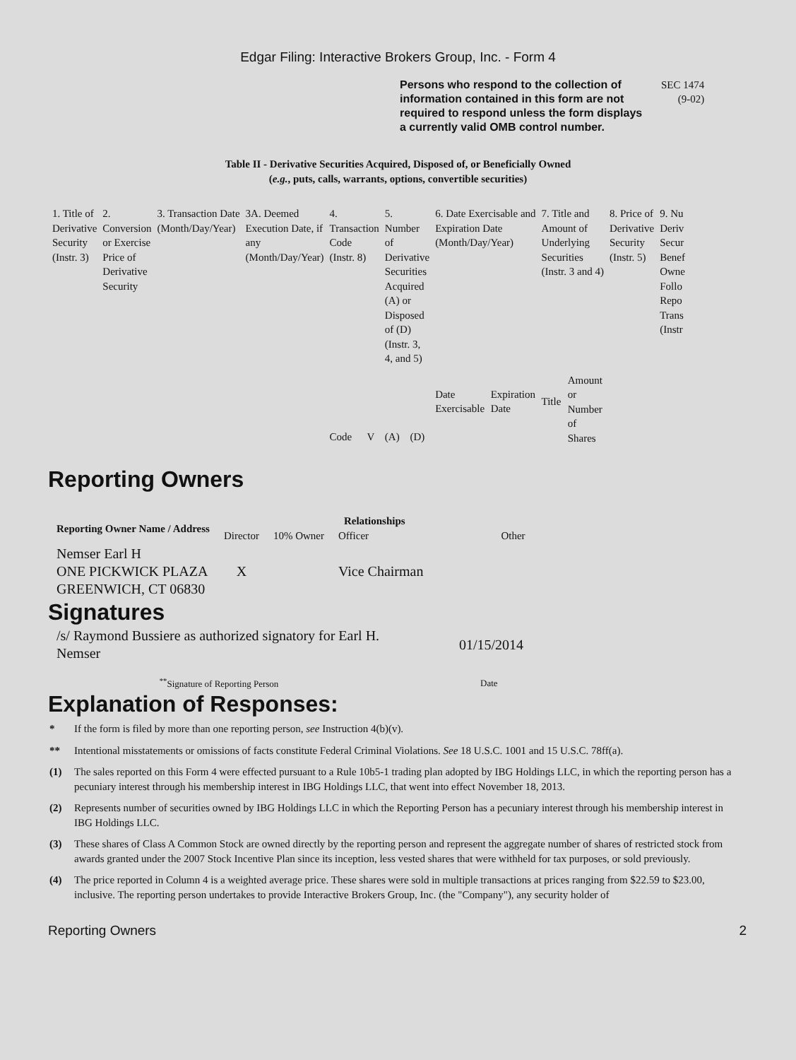Edgar Filing: Interactive Brokers Group, Inc. - Form 4
Persons who respond to the collection of information contained in this form are not required to respond unless the form displays a currently valid OMB control number.
SEC 1474
(9-02)
Table II - Derivative Securities Acquired, Disposed of, or Beneficially Owned
(e.g., puts, calls, warrants, options, convertible securities)
| 1. Title of Derivative Security (Instr. 3) | 2. Conversion or Exercise Price of Derivative Security | 3. Transaction Date (Month/Day/Year) | 3A. Deemed Execution Date, if any (Month/Day/Year) | 4. Transaction Code (Instr. 8) | | 5. Number of Derivative Securities Acquired (A) or Disposed of (D) (Instr. 3, 4, and 5) | | 6. Date Exercisable and Expiration Date (Month/Day/Year) | | 7. Title and Amount of Underlying Securities (Instr. 3 and 4) | | 8. Price of Derivative Security (Instr. 5) | 9. Nu Deriv Secur Benef Owne Follo Repo Trans (Instr |
| --- | --- | --- | --- | --- | --- | --- | --- | --- | --- | --- | --- | --- | --- |
| | | | | Code | V | (A) | (D) | Date Exercisable | Expiration Date | Title | Amount or Number of Shares | | |
Reporting Owners
| Reporting Owner Name / Address | Relationships | | | |
| --- | --- | --- | --- | --- |
| | Director | 10% Owner | Officer | Other |
| Nemser Earl H ONE PICKWICK PLAZA GREENWICH, CT 06830 | X | | Vice Chairman | |
Signatures
| /s/ Raymond Bussiere as authorized signatory for Earl H. Nemser | 01/15/2014 |
| <sup>**</sup> Signature of Reporting Person | Date |
Explanation of Responses:
* If the form is filed by more than one reporting person, see Instruction 4(b)(v).
** Intentional misstatements or omissions of facts constitute Federal Criminal Violations. See 18 U.S.C. 1001 and 15 U.S.C. 78ff(a).
(1) The sales reported on this Form 4 were effected pursuant to a Rule 10b5-1 trading plan adopted by IBG Holdings LLC, in which the reporting person has a pecuniary interest through his membership interest in IBG Holdings LLC, that went into effect November 18, 2013.
(2) Represents number of securities owned by IBG Holdings LLC in which the Reporting Person has a pecuniary interest through his membership interest in IBG Holdings LLC.
(3) These shares of Class A Common Stock are owned directly by the reporting person and represent the aggregate number of shares of restricted stock from awards granted under the 2007 Stock Incentive Plan since its inception, less vested shares that were withheld for tax purposes, or sold previously.
(4) The price reported in Column 4 is a weighted average price. These shares were sold in multiple transactions at prices ranging from $22.59 to $23.00, inclusive. The reporting person undertakes to provide Interactive Brokers Group, Inc. (the "Company"), any security holder of
Reporting Owners 2